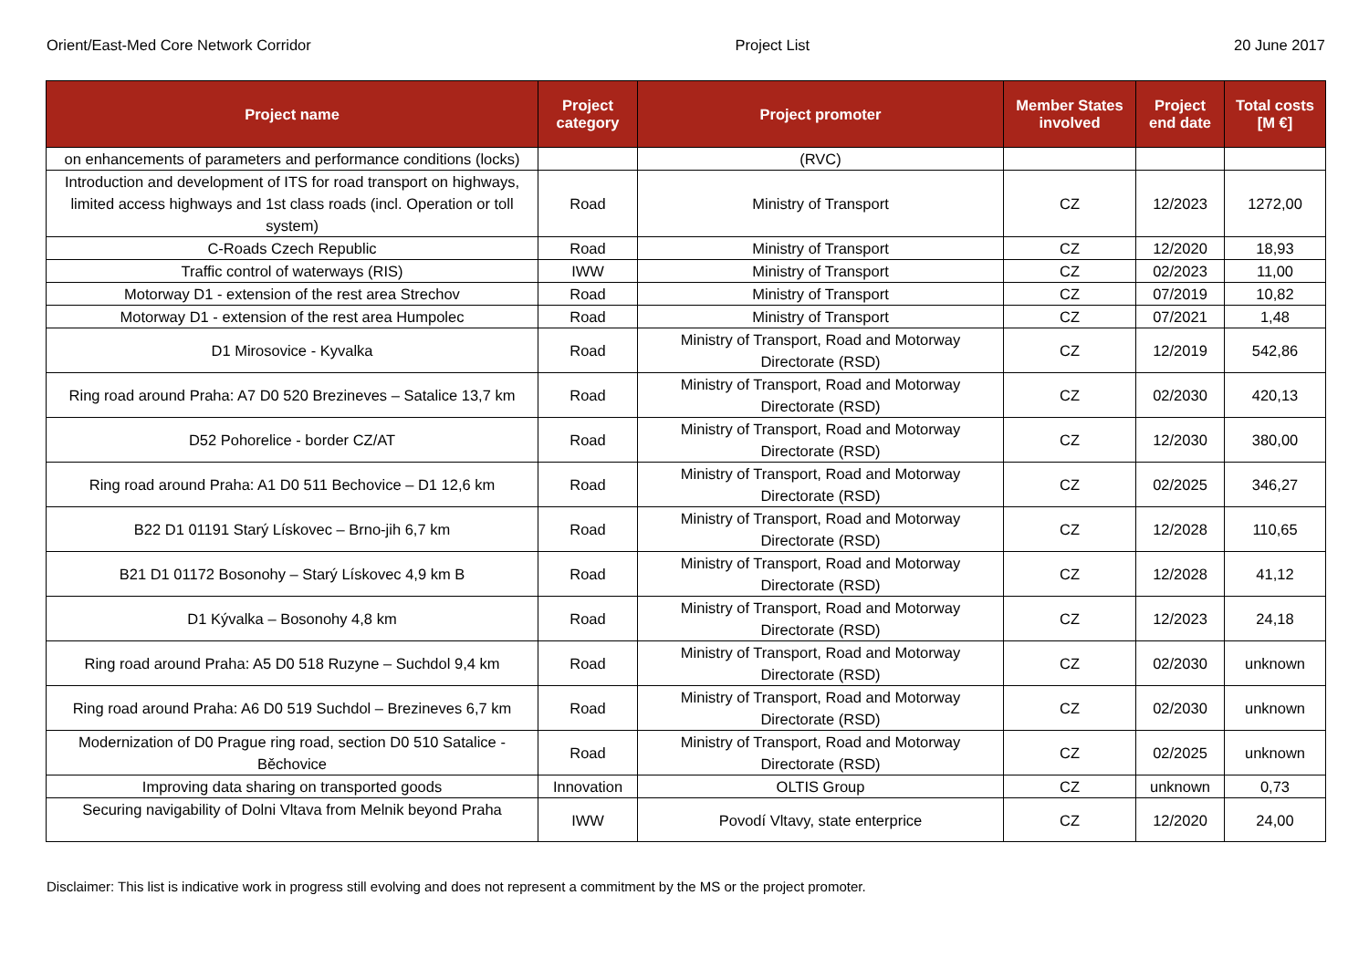Orient/East-Med Core Network Corridor Project List 20 June 2017
| Project name | Project category | Project promoter | Member States involved | Project end date | Total costs [M €] |
| --- | --- | --- | --- | --- | --- |
| on enhancements of parameters and performance conditions (locks) | | (RVC) | | | |
| Introduction and development of ITS for road transport on highways, limited access highways and 1st class roads (incl. Operation or toll system) | Road | Ministry of Transport | CZ | 12/2023 | 1272,00 |
| C-Roads Czech Republic | Road | Ministry of Transport | CZ | 12/2020 | 18,93 |
| Traffic control of waterways (RIS) | IWW | Ministry of Transport | CZ | 02/2023 | 11,00 |
| Motorway D1 - extension of the rest area Strechov | Road | Ministry of Transport | CZ | 07/2019 | 10,82 |
| Motorway D1 - extension of the rest area Humpolec | Road | Ministry of Transport | CZ | 07/2021 | 1,48 |
| D1 Mirosovice - Kyvalka | Road | Ministry of Transport, Road and Motorway Directorate (RSD) | CZ | 12/2019 | 542,86 |
| Ring road around Praha: A7 D0 520 Brezineves – Satalice 13,7 km | Road | Ministry of Transport, Road and Motorway Directorate (RSD) | CZ | 02/2030 | 420,13 |
| D52 Pohorelice - border CZ/AT | Road | Ministry of Transport, Road and Motorway Directorate (RSD) | CZ | 12/2030 | 380,00 |
| Ring road around Praha: A1 D0 511 Bechovice – D1 12,6 km | Road | Ministry of Transport, Road and Motorway Directorate (RSD) | CZ | 02/2025 | 346,27 |
| B22 D1 01191 Starý Lískovec – Brno-jih 6,7 km | Road | Ministry of Transport, Road and Motorway Directorate (RSD) | CZ | 12/2028 | 110,65 |
| B21 D1 01172 Bosonohy – Starý Lískovec 4,9 km B | Road | Ministry of Transport, Road and Motorway Directorate (RSD) | CZ | 12/2028 | 41,12 |
| D1 Kývalka – Bosonohy 4,8 km | Road | Ministry of Transport, Road and Motorway Directorate (RSD) | CZ | 12/2023 | 24,18 |
| Ring road around Praha: A5 D0 518 Ruzyne – Suchdol 9,4 km | Road | Ministry of Transport, Road and Motorway Directorate (RSD) | CZ | 02/2030 | unknown |
| Ring road around Praha: A6 D0 519 Suchdol – Brezineves 6,7 km | Road | Ministry of Transport, Road and Motorway Directorate (RSD) | CZ | 02/2030 | unknown |
| Modernization of D0 Prague ring road, section D0 510 Satalice - Běchovice | Road | Ministry of Transport, Road and Motorway Directorate (RSD) | CZ | 02/2025 | unknown |
| Improving data sharing on transported goods | Innovation | OLTIS Group | CZ | unknown | 0,73 |
| Securing navigability of Dolni Vltava from Melnik beyond Praha | IWW | Povodí Vltavy, state enterprice | CZ | 12/2020 | 24,00 |
Disclaimer: This list is indicative work in progress still evolving and does not represent a commitment by the MS or the project promoter.